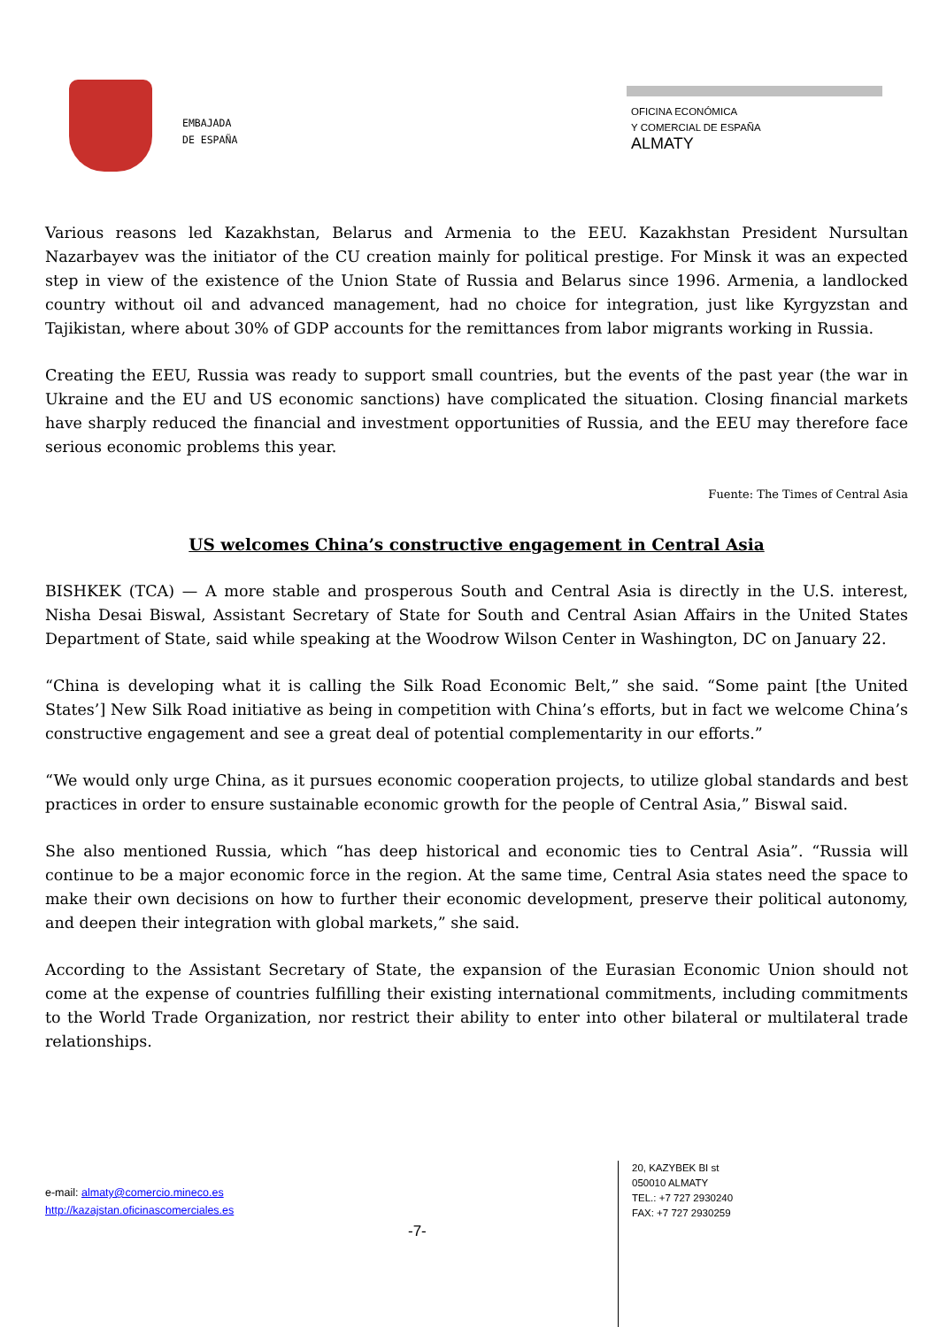EMBAJADA
DE ESPAÑA
OFICINA ECONÓMICA
Y COMERCIAL DE ESPAÑA
ALMATY
Various reasons led Kazakhstan, Belarus and Armenia to the EEU. Kazakhstan President Nursultan Nazarbayev was the initiator of the CU creation mainly for political prestige. For Minsk it was an expected step in view of the existence of the Union State of Russia and Belarus since 1996. Armenia, a landlocked country without oil and advanced management, had no choice for integration, just like Kyrgyzstan and Tajikistan, where about 30% of GDP accounts for the remittances from labor migrants working in Russia.
Creating the EEU, Russia was ready to support small countries, but the events of the past year (the war in Ukraine and the EU and US economic sanctions) have complicated the situation. Closing financial markets have sharply reduced the financial and investment opportunities of Russia, and the EEU may therefore face serious economic problems this year.
Fuente: The Times of Central Asia
US welcomes China’s constructive engagement in Central Asia
BISHKEK (TCA) — A more stable and prosperous South and Central Asia is directly in the U.S. interest, Nisha Desai Biswal, Assistant Secretary of State for South and Central Asian Affairs in the United States Department of State, said while speaking at the Woodrow Wilson Center in Washington, DC on January 22.
“China is developing what it is calling the Silk Road Economic Belt,” she said. “Some paint [the United States’] New Silk Road initiative as being in competition with China’s efforts, but in fact we welcome China’s constructive engagement and see a great deal of potential complementarity in our efforts.”
“We would only urge China, as it pursues economic cooperation projects, to utilize global standards and best practices in order to ensure sustainable economic growth for the people of Central Asia,” Biswal said.
She also mentioned Russia, which “has deep historical and economic ties to Central Asia”. “Russia will continue to be a major economic force in the region. At the same time, Central Asia states need the space to make their own decisions on how to further their economic development, preserve their political autonomy, and deepen their integration with global markets,” she said.
According to the Assistant Secretary of State, the expansion of the Eurasian Economic Union should not come at the expense of countries fulfilling their existing international commitments, including commitments to the World Trade Organization, nor restrict their ability to enter into other bilateral or multilateral trade relationships.
e-mail: almaty@comercio.mineco.es
http://kazajstan.oficinascomerciales.es
-7-
20, KAZYBEK BI st
050010 ALMATY
TEL.: +7 727 2930240
FAX: +7 727 2930259